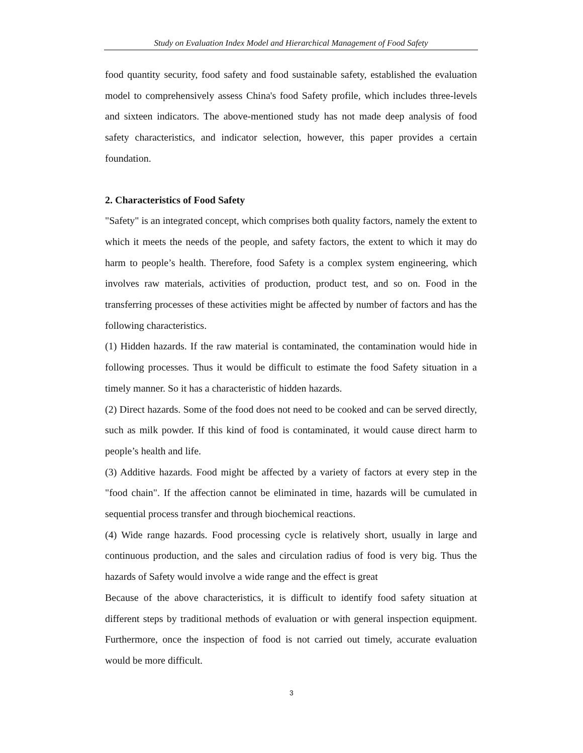Study on Evaluation Index Model and Hierarchical Management of Food Safety
food quantity security, food safety and food sustainable safety, established the evaluation model to comprehensively assess China's food Safety profile, which includes three-levels and sixteen indicators. The above-mentioned study has not made deep analysis of food safety characteristics, and indicator selection, however, this paper provides a certain foundation.
2. Characteristics of Food Safety
"Safety" is an integrated concept, which comprises both quality factors, namely the extent to which it meets the needs of the people, and safety factors, the extent to which it may do harm to people’s health. Therefore, food Safety is a complex system engineering, which involves raw materials, activities of production, product test, and so on. Food in the transferring processes of these activities might be affected by number of factors and has the following characteristics.
(1) Hidden hazards. If the raw material is contaminated, the contamination would hide in following processes. Thus it would be difficult to estimate the food Safety situation in a timely manner. So it has a characteristic of hidden hazards.
(2) Direct hazards. Some of the food does not need to be cooked and can be served directly, such as milk powder. If this kind of food is contaminated, it would cause direct harm to people’s health and life.
(3) Additive hazards. Food might be affected by a variety of factors at every step in the "food chain". If the affection cannot be eliminated in time, hazards will be cumulated in sequential process transfer and through biochemical reactions.
(4) Wide range hazards. Food processing cycle is relatively short, usually in large and continuous production, and the sales and circulation radius of food is very big. Thus the hazards of Safety would involve a wide range and the effect is great
Because of the above characteristics, it is difficult to identify food safety situation at different steps by traditional methods of evaluation or with general inspection equipment. Furthermore, once the inspection of food is not carried out timely, accurate evaluation would be more difficult.
3